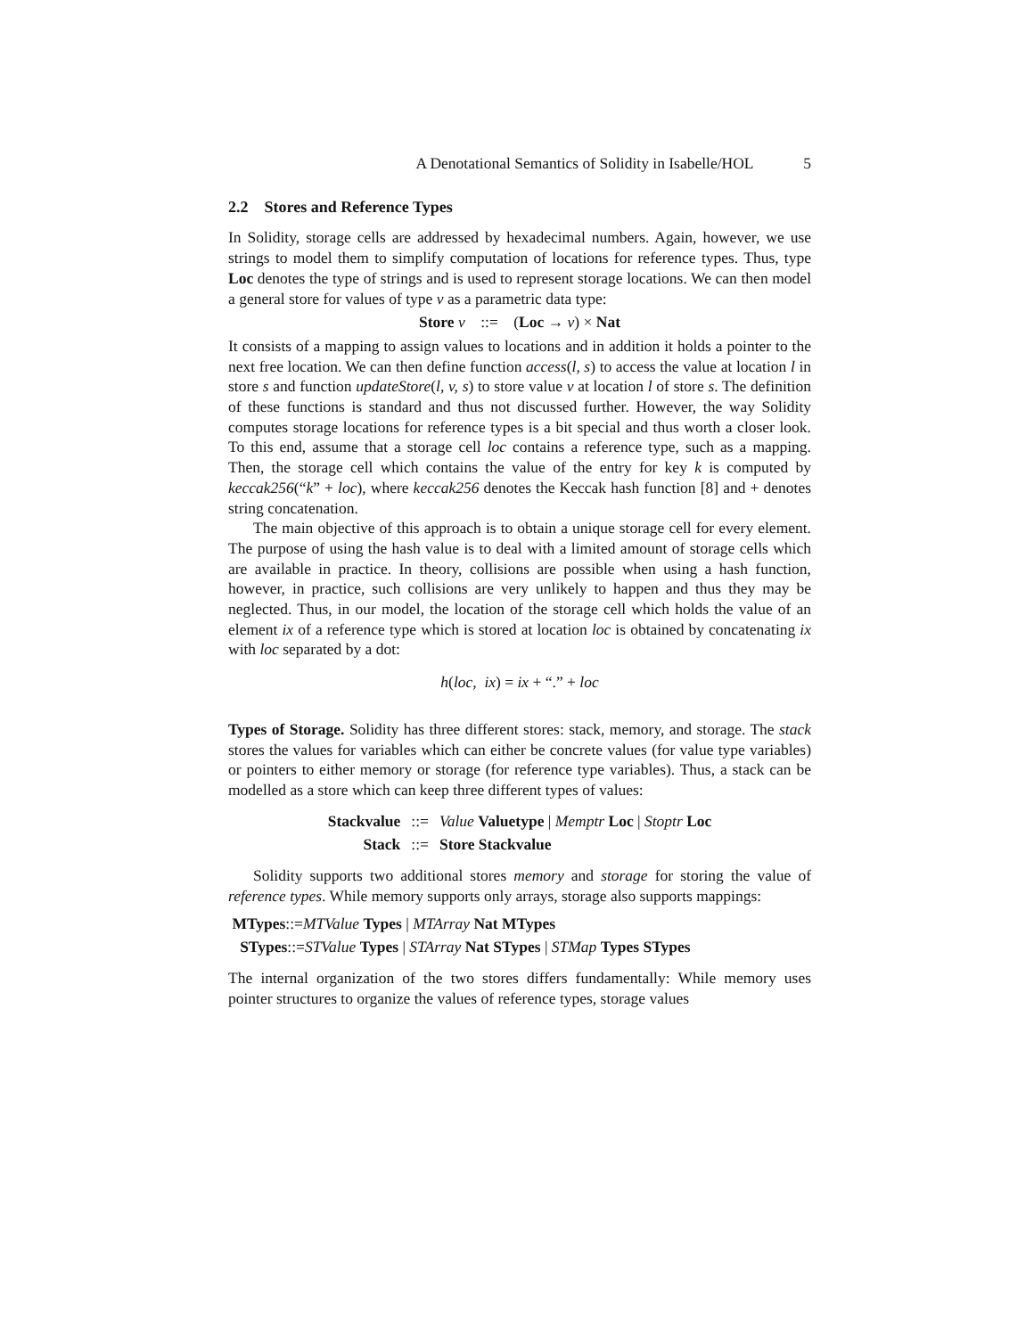A Denotational Semantics of Solidity in Isabelle/HOL 5
2.2 Stores and Reference Types
In Solidity, storage cells are addressed by hexadecimal numbers. Again, however, we use strings to model them to simplify computation of locations for reference types. Thus, type Loc denotes the type of strings and is used to represent storage locations. We can then model a general store for values of type v as a parametric data type:
Store v ::= (Loc → v) × Nat
It consists of a mapping to assign values to locations and in addition it holds a pointer to the next free location. We can then define function access(l, s) to access the value at location l in store s and function updateStore(l, v, s) to store value v at location l of store s. The definition of these functions is standard and thus not discussed further. However, the way Solidity computes storage locations for reference types is a bit special and thus worth a closer look. To this end, assume that a storage cell loc contains a reference type, such as a mapping. Then, the storage cell which contains the value of the entry for key k is computed by keccak256(“k” + loc), where keccak256 denotes the Keccak hash function [8] and + denotes string concatenation.
The main objective of this approach is to obtain a unique storage cell for every element. The purpose of using the hash value is to deal with a limited amount of storage cells which are available in practice. In theory, collisions are possible when using a hash function, however, in practice, such collisions are very unlikely to happen and thus they may be neglected. Thus, in our model, the location of the storage cell which holds the value of an element ix of a reference type which is stored at location loc is obtained by concatenating ix with loc separated by a dot:
h(loc, ix) = ix + “.” + loc
Types of Storage. Solidity has three different stores: stack, memory, and storage. The stack stores the values for variables which can either be concrete values (for value type variables) or pointers to either memory or storage (for reference type variables). Thus, a stack can be modelled as a store which can keep three different types of values:
| Stackvalue | ::= | Value Valuetype / Memptr Loc / Stoptr Loc |
| Stack | ::= | Store Stackvalue |
Solidity supports two additional stores memory and storage for storing the value of reference types. While memory supports only arrays, storage also supports mappings:
MTypes::=MTValue Types | MTArray Nat MTypes
STypes::=STValue Types | STArray Nat STypes | STMap Types STypes
The internal organization of the two stores differs fundamentally: While memory uses pointer structures to organize the values of reference types, storage values